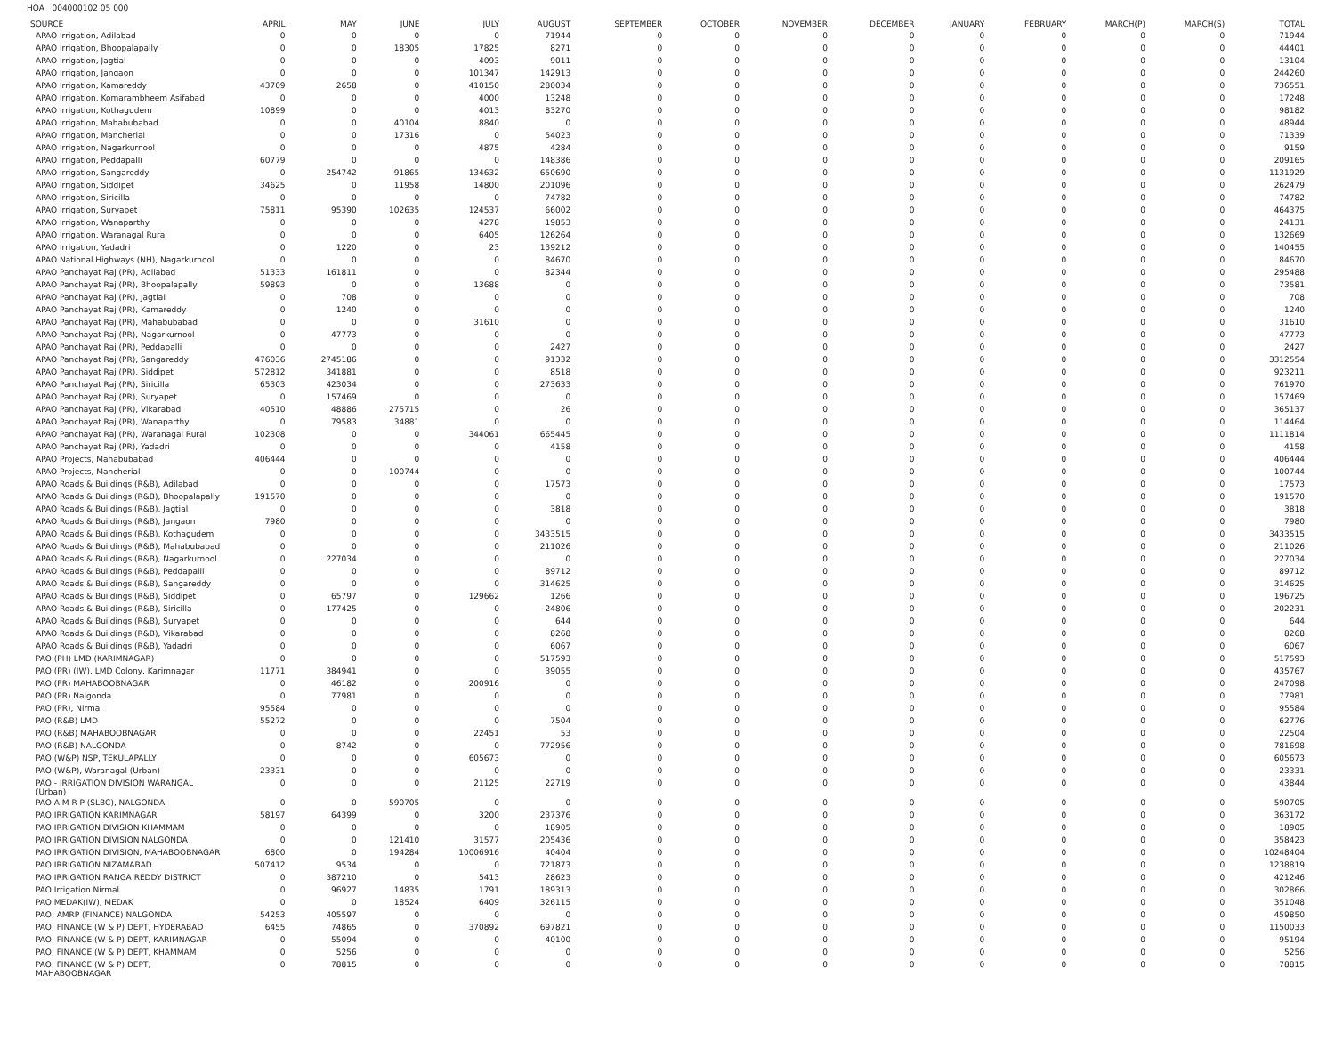HOA 004000102 05 000
| SOURCE | APRIL | MAY | JUNE | JULY | AUGUST | SEPTEMBER | OCTOBER | NOVEMBER | DECEMBER | JANUARY | FEBRUARY | MARCH(P) | MARCH(S) | TOTAL |
| --- | --- | --- | --- | --- | --- | --- | --- | --- | --- | --- | --- | --- | --- | --- |
| APAO Irrigation, Adilabad | 0 | 0 | 0 | 0 | 71944 | 0 | 0 | 0 | 0 | 0 | 0 | 0 | 0 | 71944 |
| APAO Irrigation, Bhoopalapally | 0 | 0 | 18305 | 17825 | 8271 | 0 | 0 | 0 | 0 | 0 | 0 | 0 | 0 | 44401 |
| APAO Irrigation, Jagtial | 0 | 0 | 0 | 4093 | 9011 | 0 | 0 | 0 | 0 | 0 | 0 | 0 | 0 | 13104 |
| APAO Irrigation, Jangaon | 0 | 0 | 0 | 101347 | 142913 | 0 | 0 | 0 | 0 | 0 | 0 | 0 | 0 | 244260 |
| APAO Irrigation, Kamareddy | 43709 | 2658 | 0 | 410150 | 280034 | 0 | 0 | 0 | 0 | 0 | 0 | 0 | 0 | 736551 |
| APAO Irrigation, Komarambheem Asifabad | 0 | 0 | 0 | 4000 | 13248 | 0 | 0 | 0 | 0 | 0 | 0 | 0 | 0 | 17248 |
| APAO Irrigation, Kothagudem | 10899 | 0 | 0 | 4013 | 83270 | 0 | 0 | 0 | 0 | 0 | 0 | 0 | 0 | 98182 |
| APAO Irrigation, Mahabubabad | 0 | 0 | 40104 | 8840 | 0 | 0 | 0 | 0 | 0 | 0 | 0 | 0 | 0 | 48944 |
| APAO Irrigation, Mancherial | 0 | 0 | 17316 | 0 | 54023 | 0 | 0 | 0 | 0 | 0 | 0 | 0 | 0 | 71339 |
| APAO Irrigation, Nagarkurnool | 0 | 0 | 0 | 4875 | 4284 | 0 | 0 | 0 | 0 | 0 | 0 | 0 | 0 | 9159 |
| APAO Irrigation, Peddapalli | 60779 | 0 | 0 | 0 | 148386 | 0 | 0 | 0 | 0 | 0 | 0 | 0 | 0 | 209165 |
| APAO Irrigation, Sangareddy | 0 | 254742 | 91865 | 134632 | 650690 | 0 | 0 | 0 | 0 | 0 | 0 | 0 | 0 | 1131929 |
| APAO Irrigation, Siddipet | 34625 | 0 | 11958 | 14800 | 201096 | 0 | 0 | 0 | 0 | 0 | 0 | 0 | 0 | 262479 |
| APAO Irrigation, Siricilla | 0 | 0 | 0 | 0 | 74782 | 0 | 0 | 0 | 0 | 0 | 0 | 0 | 0 | 74782 |
| APAO Irrigation, Suryapet | 75811 | 95390 | 102635 | 124537 | 66002 | 0 | 0 | 0 | 0 | 0 | 0 | 0 | 0 | 464375 |
| APAO Irrigation, Wanaparthy | 0 | 0 | 0 | 4278 | 19853 | 0 | 0 | 0 | 0 | 0 | 0 | 0 | 0 | 24131 |
| APAO Irrigation, Waranagal Rural | 0 | 0 | 0 | 6405 | 126264 | 0 | 0 | 0 | 0 | 0 | 0 | 0 | 0 | 132669 |
| APAO Irrigation, Yadadri | 0 | 1220 | 0 | 23 | 139212 | 0 | 0 | 0 | 0 | 0 | 0 | 0 | 0 | 140455 |
| APAO National Highways (NH), Nagarkurnool | 0 | 0 | 0 | 0 | 84670 | 0 | 0 | 0 | 0 | 0 | 0 | 0 | 0 | 84670 |
| APAO Panchayat Raj (PR), Adilabad | 51333 | 161811 | 0 | 0 | 82344 | 0 | 0 | 0 | 0 | 0 | 0 | 0 | 0 | 295488 |
| APAO Panchayat Raj (PR), Bhoopalapally | 59893 | 0 | 0 | 13688 | 0 | 0 | 0 | 0 | 0 | 0 | 0 | 0 | 0 | 73581 |
| APAO Panchayat Raj (PR), Jagtial | 0 | 708 | 0 | 0 | 0 | 0 | 0 | 0 | 0 | 0 | 0 | 0 | 0 | 708 |
| APAO Panchayat Raj (PR), Kamareddy | 0 | 1240 | 0 | 0 | 0 | 0 | 0 | 0 | 0 | 0 | 0 | 0 | 0 | 1240 |
| APAO Panchayat Raj (PR), Mahabubabad | 0 | 0 | 0 | 31610 | 0 | 0 | 0 | 0 | 0 | 0 | 0 | 0 | 0 | 31610 |
| APAO Panchayat Raj (PR), Nagarkurnool | 0 | 47773 | 0 | 0 | 0 | 0 | 0 | 0 | 0 | 0 | 0 | 0 | 0 | 47773 |
| APAO Panchayat Raj (PR), Peddapalli | 0 | 0 | 0 | 0 | 2427 | 0 | 0 | 0 | 0 | 0 | 0 | 0 | 0 | 2427 |
| APAO Panchayat Raj (PR), Sangareddy | 476036 | 2745186 | 0 | 0 | 91332 | 0 | 0 | 0 | 0 | 0 | 0 | 0 | 0 | 3312554 |
| APAO Panchayat Raj (PR), Siddipet | 572812 | 341881 | 0 | 0 | 8518 | 0 | 0 | 0 | 0 | 0 | 0 | 0 | 0 | 923211 |
| APAO Panchayat Raj (PR), Siricilla | 65303 | 423034 | 0 | 0 | 273633 | 0 | 0 | 0 | 0 | 0 | 0 | 0 | 0 | 761970 |
| APAO Panchayat Raj (PR), Suryapet | 0 | 157469 | 0 | 0 | 0 | 0 | 0 | 0 | 0 | 0 | 0 | 0 | 0 | 157469 |
| APAO Panchayat Raj (PR), Vikarabad | 40510 | 48886 | 275715 | 0 | 26 | 0 | 0 | 0 | 0 | 0 | 0 | 0 | 0 | 365137 |
| APAO Panchayat Raj (PR), Wanaparthy | 0 | 79583 | 34881 | 0 | 0 | 0 | 0 | 0 | 0 | 0 | 0 | 0 | 0 | 114464 |
| APAO Panchayat Raj (PR), Waranagal Rural | 102308 | 0 | 0 | 344061 | 665445 | 0 | 0 | 0 | 0 | 0 | 0 | 0 | 0 | 1111814 |
| APAO Panchayat Raj (PR), Yadadri | 0 | 0 | 0 | 0 | 4158 | 0 | 0 | 0 | 0 | 0 | 0 | 0 | 0 | 4158 |
| APAO Projects, Mahabubabad | 406444 | 0 | 0 | 0 | 0 | 0 | 0 | 0 | 0 | 0 | 0 | 0 | 0 | 406444 |
| APAO Projects, Mancherial | 0 | 0 | 100744 | 0 | 0 | 0 | 0 | 0 | 0 | 0 | 0 | 0 | 0 | 100744 |
| APAO Roads & Buildings (R&B), Adilabad | 0 | 0 | 0 | 0 | 17573 | 0 | 0 | 0 | 0 | 0 | 0 | 0 | 0 | 17573 |
| APAO Roads & Buildings (R&B), Bhoopalapally | 191570 | 0 | 0 | 0 | 0 | 0 | 0 | 0 | 0 | 0 | 0 | 0 | 0 | 191570 |
| APAO Roads & Buildings (R&B), Jagtial | 0 | 0 | 0 | 0 | 3818 | 0 | 0 | 0 | 0 | 0 | 0 | 0 | 0 | 3818 |
| APAO Roads & Buildings (R&B), Jangaon | 7980 | 0 | 0 | 0 | 0 | 0 | 0 | 0 | 0 | 0 | 0 | 0 | 0 | 7980 |
| APAO Roads & Buildings (R&B), Kothagudem | 0 | 0 | 0 | 0 | 3433515 | 0 | 0 | 0 | 0 | 0 | 0 | 0 | 0 | 3433515 |
| APAO Roads & Buildings (R&B), Mahabubabad | 0 | 0 | 0 | 0 | 211026 | 0 | 0 | 0 | 0 | 0 | 0 | 0 | 0 | 211026 |
| APAO Roads & Buildings (R&B), Nagarkurnool | 0 | 227034 | 0 | 0 | 0 | 0 | 0 | 0 | 0 | 0 | 0 | 0 | 0 | 227034 |
| APAO Roads & Buildings (R&B), Peddapalli | 0 | 0 | 0 | 0 | 89712 | 0 | 0 | 0 | 0 | 0 | 0 | 0 | 0 | 89712 |
| APAO Roads & Buildings (R&B), Sangareddy | 0 | 0 | 0 | 0 | 314625 | 0 | 0 | 0 | 0 | 0 | 0 | 0 | 0 | 314625 |
| APAO Roads & Buildings (R&B), Siddipet | 0 | 65797 | 0 | 129662 | 1266 | 0 | 0 | 0 | 0 | 0 | 0 | 0 | 0 | 196725 |
| APAO Roads & Buildings (R&B), Siricilla | 0 | 177425 | 0 | 0 | 24806 | 0 | 0 | 0 | 0 | 0 | 0 | 0 | 0 | 202231 |
| APAO Roads & Buildings (R&B), Suryapet | 0 | 0 | 0 | 0 | 644 | 0 | 0 | 0 | 0 | 0 | 0 | 0 | 0 | 644 |
| APAO Roads & Buildings (R&B), Vikarabad | 0 | 0 | 0 | 0 | 8268 | 0 | 0 | 0 | 0 | 0 | 0 | 0 | 0 | 8268 |
| APAO Roads & Buildings (R&B), Yadadri | 0 | 0 | 0 | 0 | 6067 | 0 | 0 | 0 | 0 | 0 | 0 | 0 | 0 | 6067 |
| PAO (PH) LMD (KARIMNAGAR) | 0 | 0 | 0 | 0 | 517593 | 0 | 0 | 0 | 0 | 0 | 0 | 0 | 0 | 517593 |
| PAO (PR) (IW), LMD Colony, Karimnagar | 11771 | 384941 | 0 | 0 | 39055 | 0 | 0 | 0 | 0 | 0 | 0 | 0 | 0 | 435767 |
| PAO (PR) MAHABOOBNAGAR | 0 | 46182 | 0 | 200916 | 0 | 0 | 0 | 0 | 0 | 0 | 0 | 0 | 0 | 247098 |
| PAO (PR) Nalgonda | 0 | 77981 | 0 | 0 | 0 | 0 | 0 | 0 | 0 | 0 | 0 | 0 | 0 | 77981 |
| PAO (PR), Nirmal | 95584 | 0 | 0 | 0 | 0 | 0 | 0 | 0 | 0 | 0 | 0 | 0 | 0 | 95584 |
| PAO (R&B) LMD | 55272 | 0 | 0 | 0 | 7504 | 0 | 0 | 0 | 0 | 0 | 0 | 0 | 0 | 62776 |
| PAO (R&B) MAHABOOBNAGAR | 0 | 0 | 0 | 22451 | 53 | 0 | 0 | 0 | 0 | 0 | 0 | 0 | 0 | 22504 |
| PAO (R&B) NALGONDA | 0 | 8742 | 0 | 0 | 772956 | 0 | 0 | 0 | 0 | 0 | 0 | 0 | 0 | 781698 |
| PAO (W&P) NSP, TEKULAPALLY | 0 | 0 | 0 | 605673 | 0 | 0 | 0 | 0 | 0 | 0 | 0 | 0 | 0 | 605673 |
| PAO (W&P), Waranagal (Urban) | 23331 | 0 | 0 | 0 | 0 | 0 | 0 | 0 | 0 | 0 | 0 | 0 | 0 | 23331 |
| PAO - IRRIGATION DIVISION WARANGAL (Urban) | 0 | 0 | 0 | 21125 | 22719 | 0 | 0 | 0 | 0 | 0 | 0 | 0 | 0 | 43844 |
| PAO A M R P (SLBC), NALGONDA | 0 | 0 | 590705 | 0 | 0 | 0 | 0 | 0 | 0 | 0 | 0 | 0 | 0 | 590705 |
| PAO IRRIGATION KARIMNAGAR | 58197 | 64399 | 0 | 3200 | 237376 | 0 | 0 | 0 | 0 | 0 | 0 | 0 | 0 | 363172 |
| PAO IRRIGATION DIVISION KHAMMAM | 0 | 0 | 0 | 0 | 18905 | 0 | 0 | 0 | 0 | 0 | 0 | 0 | 0 | 18905 |
| PAO IRRIGATION DIVISION NALGONDA | 0 | 0 | 121410 | 31577 | 205436 | 0 | 0 | 0 | 0 | 0 | 0 | 0 | 0 | 358423 |
| PAO IRRIGATION DIVISION, MAHABOOBNAGAR | 6800 | 0 | 194284 | 10006916 | 40404 | 0 | 0 | 0 | 0 | 0 | 0 | 0 | 0 | 10248404 |
| PAO IRRIGATION NIZAMABAD | 507412 | 9534 | 0 | 0 | 721873 | 0 | 0 | 0 | 0 | 0 | 0 | 0 | 0 | 1238819 |
| PAO IRRIGATION RANGA REDDY DISTRICT | 0 | 387210 | 0 | 5413 | 28623 | 0 | 0 | 0 | 0 | 0 | 0 | 0 | 0 | 421246 |
| PAO Irrigation Nirmal | 0 | 96927 | 14835 | 1791 | 189313 | 0 | 0 | 0 | 0 | 0 | 0 | 0 | 0 | 302866 |
| PAO MEDAK(IW), MEDAK | 0 | 0 | 18524 | 6409 | 326115 | 0 | 0 | 0 | 0 | 0 | 0 | 0 | 0 | 351048 |
| PAO, AMRP (FINANCE) NALGONDA | 54253 | 405597 | 0 | 0 | 0 | 0 | 0 | 0 | 0 | 0 | 0 | 0 | 0 | 459850 |
| PAO, FINANCE (W & P) DEPT, HYDERABAD | 6455 | 74865 | 0 | 370892 | 697821 | 0 | 0 | 0 | 0 | 0 | 0 | 0 | 0 | 1150033 |
| PAO, FINANCE (W & P) DEPT, KARIMNAGAR | 0 | 55094 | 0 | 0 | 40100 | 0 | 0 | 0 | 0 | 0 | 0 | 0 | 0 | 95194 |
| PAO, FINANCE (W & P) DEPT, KHAMMAM | 0 | 5256 | 0 | 0 | 0 | 0 | 0 | 0 | 0 | 0 | 0 | 0 | 0 | 5256 |
| PAO, FINANCE (W & P) DEPT, MAHABOOBNAGAR | 0 | 78815 | 0 | 0 | 0 | 0 | 0 | 0 | 0 | 0 | 0 | 0 | 0 | 78815 |